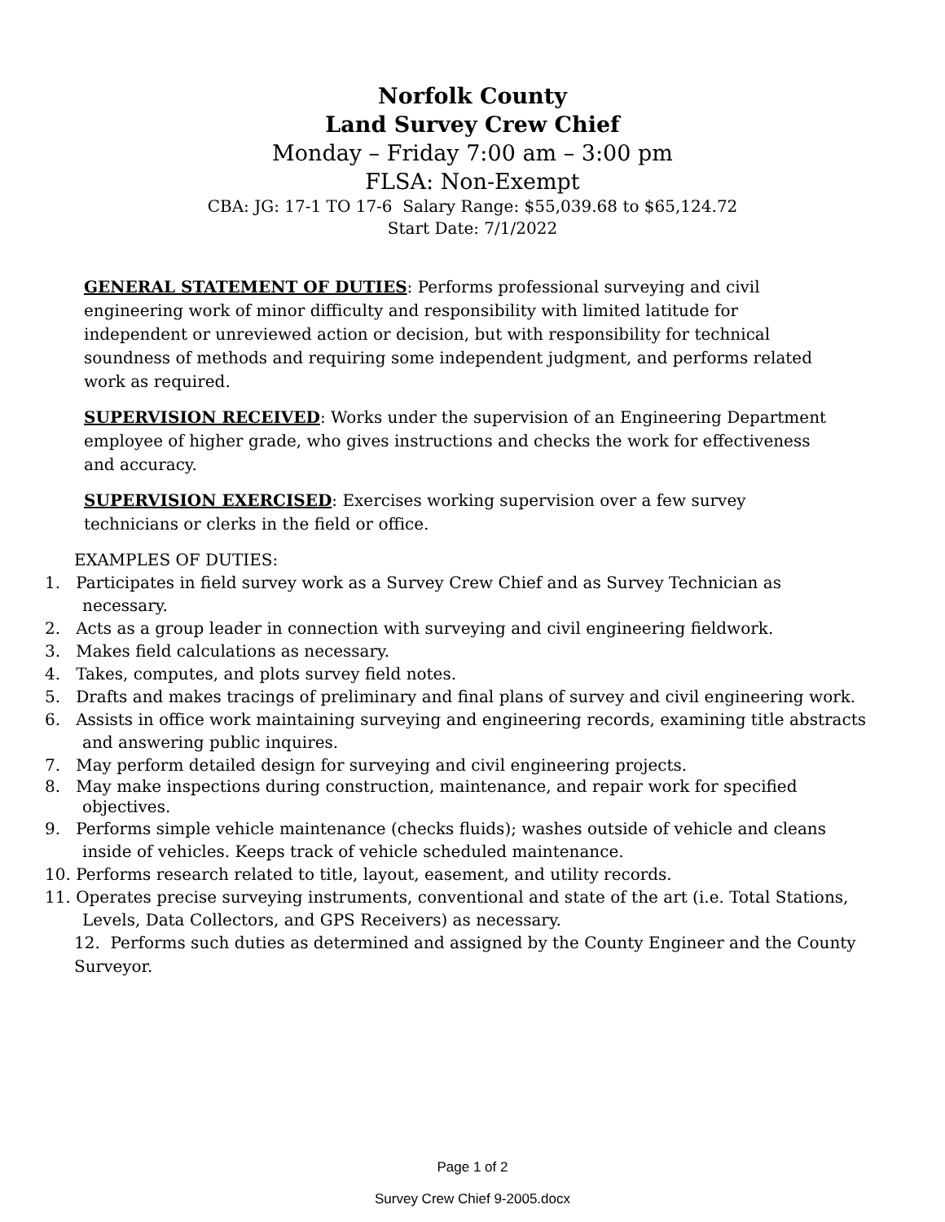Norfolk County
Land Survey Crew Chief
Monday – Friday 7:00 am – 3:00 pm
FLSA: Non-Exempt
CBA: JG: 17-1 TO 17-6 Salary Range: $55,039.68 to $65,124.72
Start Date: 7/1/2022
GENERAL STATEMENT OF DUTIES: Performs professional surveying and civil engineering work of minor difficulty and responsibility with limited latitude for independent or unreviewed action or decision, but with responsibility for technical soundness of methods and requiring some independent judgment, and performs related work as required.
SUPERVISION RECEIVED: Works under the supervision of an Engineering Department employee of higher grade, who gives instructions and checks the work for effectiveness and accuracy.
SUPERVISION EXERCISED: Exercises working supervision over a few survey technicians or clerks in the field or office.
EXAMPLES OF DUTIES:
1. Participates in field survey work as a Survey Crew Chief and as Survey Technician as necessary.
2. Acts as a group leader in connection with surveying and civil engineering fieldwork.
3. Makes field calculations as necessary.
4. Takes, computes, and plots survey field notes.
5. Drafts and makes tracings of preliminary and final plans of survey and civil engineering work.
6. Assists in office work maintaining surveying and engineering records, examining title abstracts and answering public inquires.
7. May perform detailed design for surveying and civil engineering projects.
8. May make inspections during construction, maintenance, and repair work for specified objectives.
9. Performs simple vehicle maintenance (checks fluids); washes outside of vehicle and cleans inside of vehicles. Keeps track of vehicle scheduled maintenance.
10. Performs research related to title, layout, easement, and utility records.
11. Operates precise surveying instruments, conventional and state of the art (i.e. Total Stations, Levels, Data Collectors, and GPS Receivers) as necessary.
12. Performs such duties as determined and assigned by the County Engineer and the County Surveyor.
Page 1 of 2
Survey Crew Chief 9-2005.docx